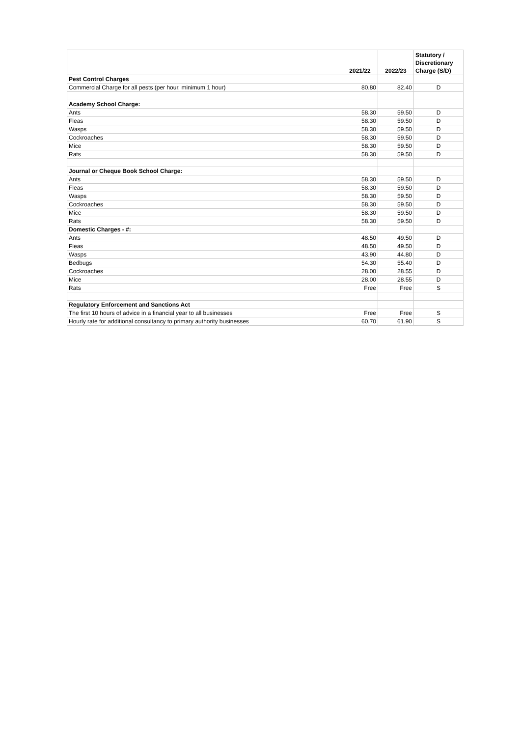| | 2021/22 | 2022/23 | Statutory / Discretionary Charge (S/D) |
| --- | --- | --- | --- |
| Pest Control Charges | | | |
| Commercial Charge for all pests (per hour, minimum 1 hour) | 80.80 | 82.40 | D |
| Academy School Charge: | | | |
| Ants | 58.30 | 59.50 | D |
| Fleas | 58.30 | 59.50 | D |
| Wasps | 58.30 | 59.50 | D |
| Cockroaches | 58.30 | 59.50 | D |
| Mice | 58.30 | 59.50 | D |
| Rats | 58.30 | 59.50 | D |
| Journal or Cheque Book School Charge: | | | |
| Ants | 58.30 | 59.50 | D |
| Fleas | 58.30 | 59.50 | D |
| Wasps | 58.30 | 59.50 | D |
| Cockroaches | 58.30 | 59.50 | D |
| Mice | 58.30 | 59.50 | D |
| Rats | 58.30 | 59.50 | D |
| Domestic Charges - #: | | | |
| Ants | 48.50 | 49.50 | D |
| Fleas | 48.50 | 49.50 | D |
| Wasps | 43.90 | 44.80 | D |
| Bedbugs | 54.30 | 55.40 | D |
| Cockroaches | 28.00 | 28.55 | D |
| Mice | 28.00 | 28.55 | D |
| Rats | Free | Free | S |
| Regulatory Enforcement and Sanctions Act | | | |
| The first 10 hours of advice in a financial year to all businesses | Free | Free | S |
| Hourly rate for additional consultancy to primary authority businesses | 60.70 | 61.90 | S |